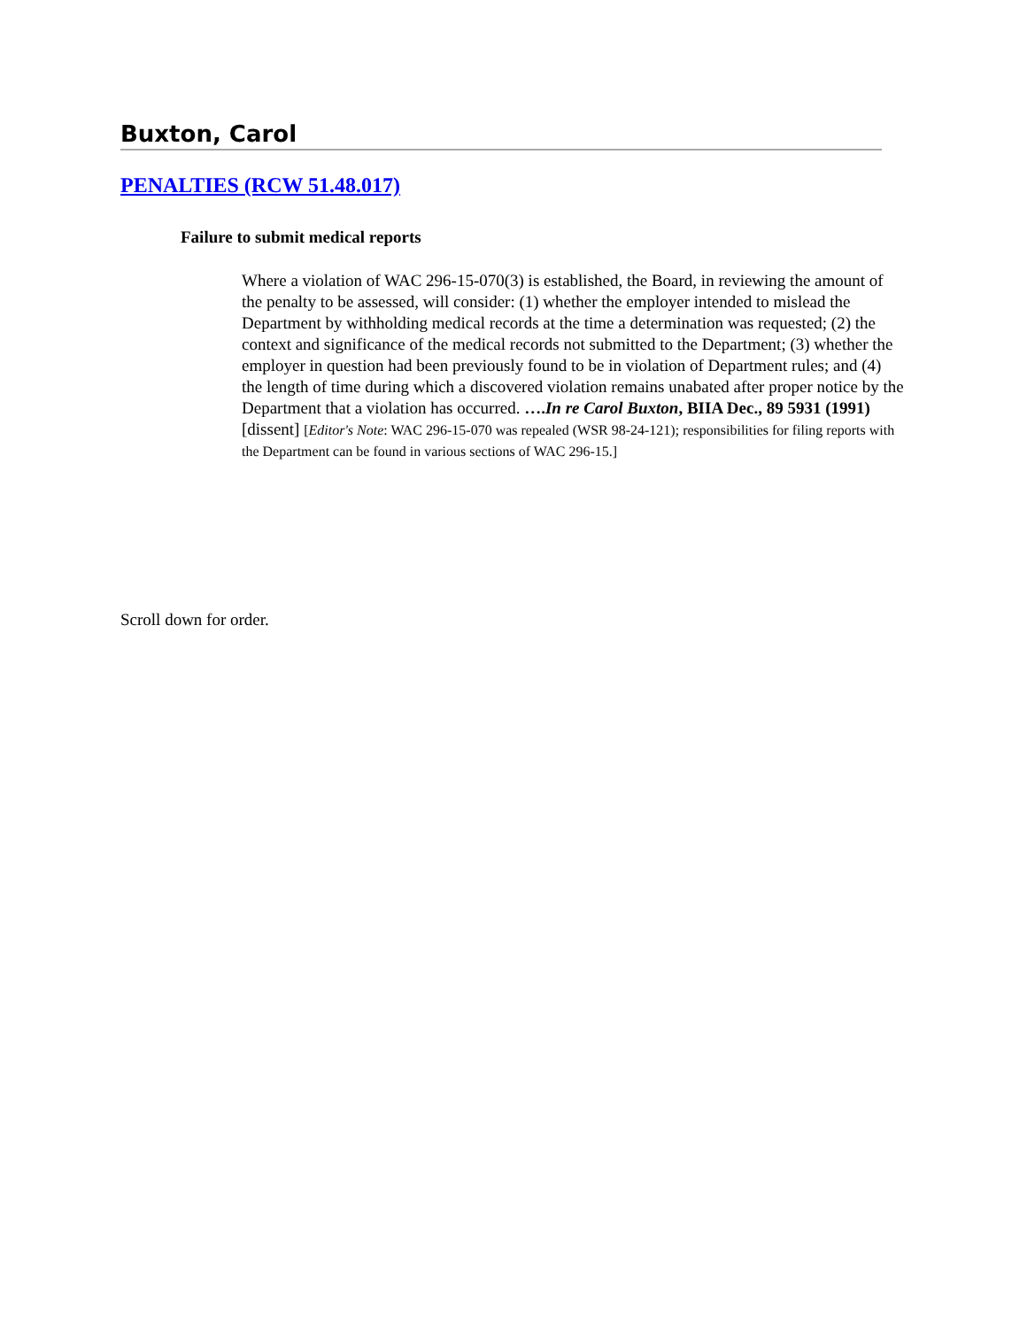Buxton, Carol
PENALTIES (RCW 51.48.017)
Failure to submit medical reports
Where a violation of WAC 296-15-070(3) is established, the Board, in reviewing the amount of the penalty to be assessed, will consider: (1) whether the employer intended to mislead the Department by withholding medical records at the time a determination was requested; (2) the context and significance of the medical records not submitted to the Department; (3) whether the employer in question had been previously found to be in violation of Department rules; and (4) the length of time during which a discovered violation remains unabated after proper notice by the Department that a violation has occurred. ….In re Carol Buxton, BIIA Dec., 89 5931 (1991) [dissent] [Editor's Note: WAC 296-15-070 was repealed (WSR 98-24-121); responsibilities for filing reports with the Department can be found in various sections of WAC 296-15.]
Scroll down for order.